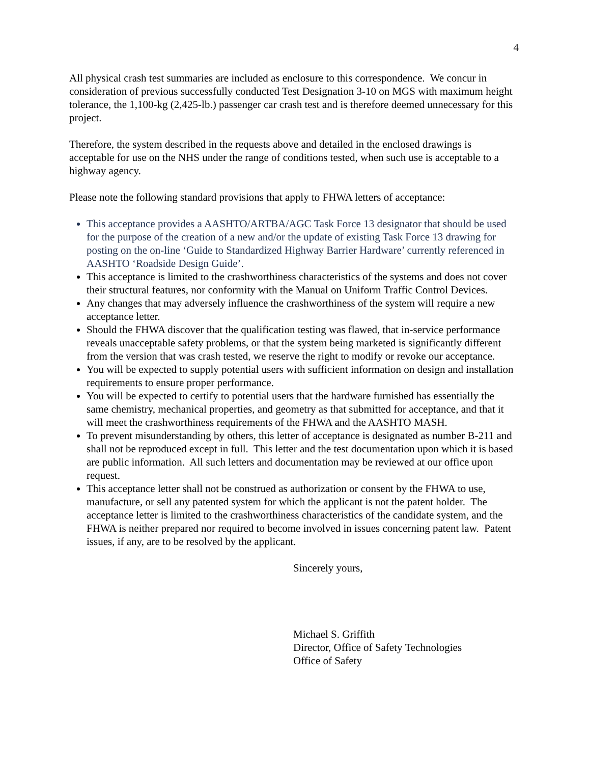4
All physical crash test summaries are included as enclosure to this correspondence. We concur in consideration of previous successfully conducted Test Designation 3-10 on MGS with maximum height tolerance, the 1,100-kg (2,425-lb.) passenger car crash test and is therefore deemed unnecessary for this project.
Therefore, the system described in the requests above and detailed in the enclosed drawings is acceptable for use on the NHS under the range of conditions tested, when such use is acceptable to a highway agency.
Please note the following standard provisions that apply to FHWA letters of acceptance:
This acceptance provides a AASHTO/ARTBA/AGC Task Force 13 designator that should be used for the purpose of the creation of a new and/or the update of existing Task Force 13 drawing for posting on the on-line ‘Guide to Standardized Highway Barrier Hardware’ currently referenced in AASHTO ‘Roadside Design Guide’.
This acceptance is limited to the crashworthiness characteristics of the systems and does not cover their structural features, nor conformity with the Manual on Uniform Traffic Control Devices.
Any changes that may adversely influence the crashworthiness of the system will require a new acceptance letter.
Should the FHWA discover that the qualification testing was flawed, that in-service performance reveals unacceptable safety problems, or that the system being marketed is significantly different from the version that was crash tested, we reserve the right to modify or revoke our acceptance.
You will be expected to supply potential users with sufficient information on design and installation requirements to ensure proper performance.
You will be expected to certify to potential users that the hardware furnished has essentially the same chemistry, mechanical properties, and geometry as that submitted for acceptance, and that it will meet the crashworthiness requirements of the FHWA and the AASHTO MASH.
To prevent misunderstanding by others, this letter of acceptance is designated as number B-211 and shall not be reproduced except in full. This letter and the test documentation upon which it is based are public information. All such letters and documentation may be reviewed at our office upon request.
This acceptance letter shall not be construed as authorization or consent by the FHWA to use, manufacture, or sell any patented system for which the applicant is not the patent holder. The acceptance letter is limited to the crashworthiness characteristics of the candidate system, and the FHWA is neither prepared nor required to become involved in issues concerning patent law. Patent issues, if any, are to be resolved by the applicant.
Sincerely yours,
Michael S. Griffith
Director, Office of Safety Technologies
Office of Safety